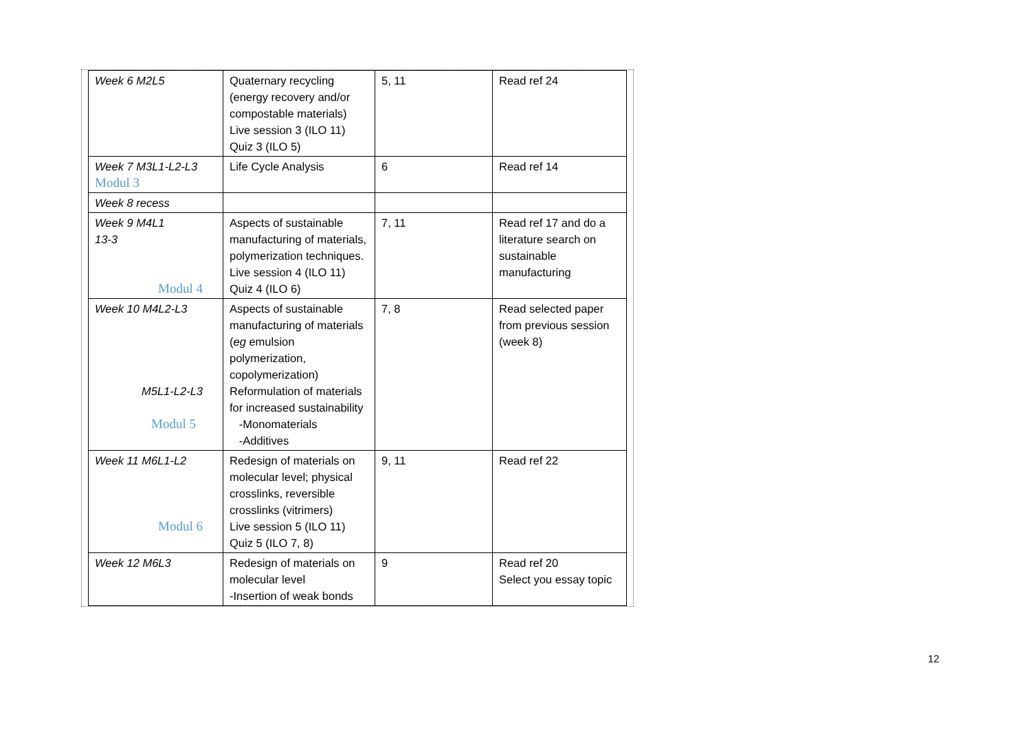| Week 6 M2L5 | Quaternary recycling (energy recovery and/or compostable materials) Live session 3 (ILO 11) Quiz 3 (ILO 5) | 5, 11 | Read ref 24 |
| Week 7 M3L1-L2-L3 Modul 3 | Life Cycle Analysis | 6 | Read ref 14 |
| Week 8 recess | | | |
| Week 9 M4L1 13-3 Modul 4 | Aspects of sustainable manufacturing of materials, polymerization techniques. Live session 4 (ILO 11) Quiz 4 (ILO 6) | 7, 11 | Read ref 17 and do a literature search on sustainable manufacturing |
| Week 10 M4L2-L3 M5L1-L2-L3 Modul 5 | Aspects of sustainable manufacturing of materials ( eg emulsion polymerization, copolymerization) Reformulation of materials for increased sustainability -Monomaterials -Additives | 7, 8 | Read selected paper from previous session (week 8) |
| Week 11 M6L1-L2 Modul 6 | Redesign of materials on molecular level; physical crosslinks, reversible crosslinks (vitrimers) Live session 5 (ILO 11) Quiz 5 (ILO 7, 8) | 9, 11 | Read ref 22 |
| Week 12 M6L3 | Redesign of materials on molecular level -Insertion of weak bonds | 9 | Read ref 20 Select you essay topic |
12